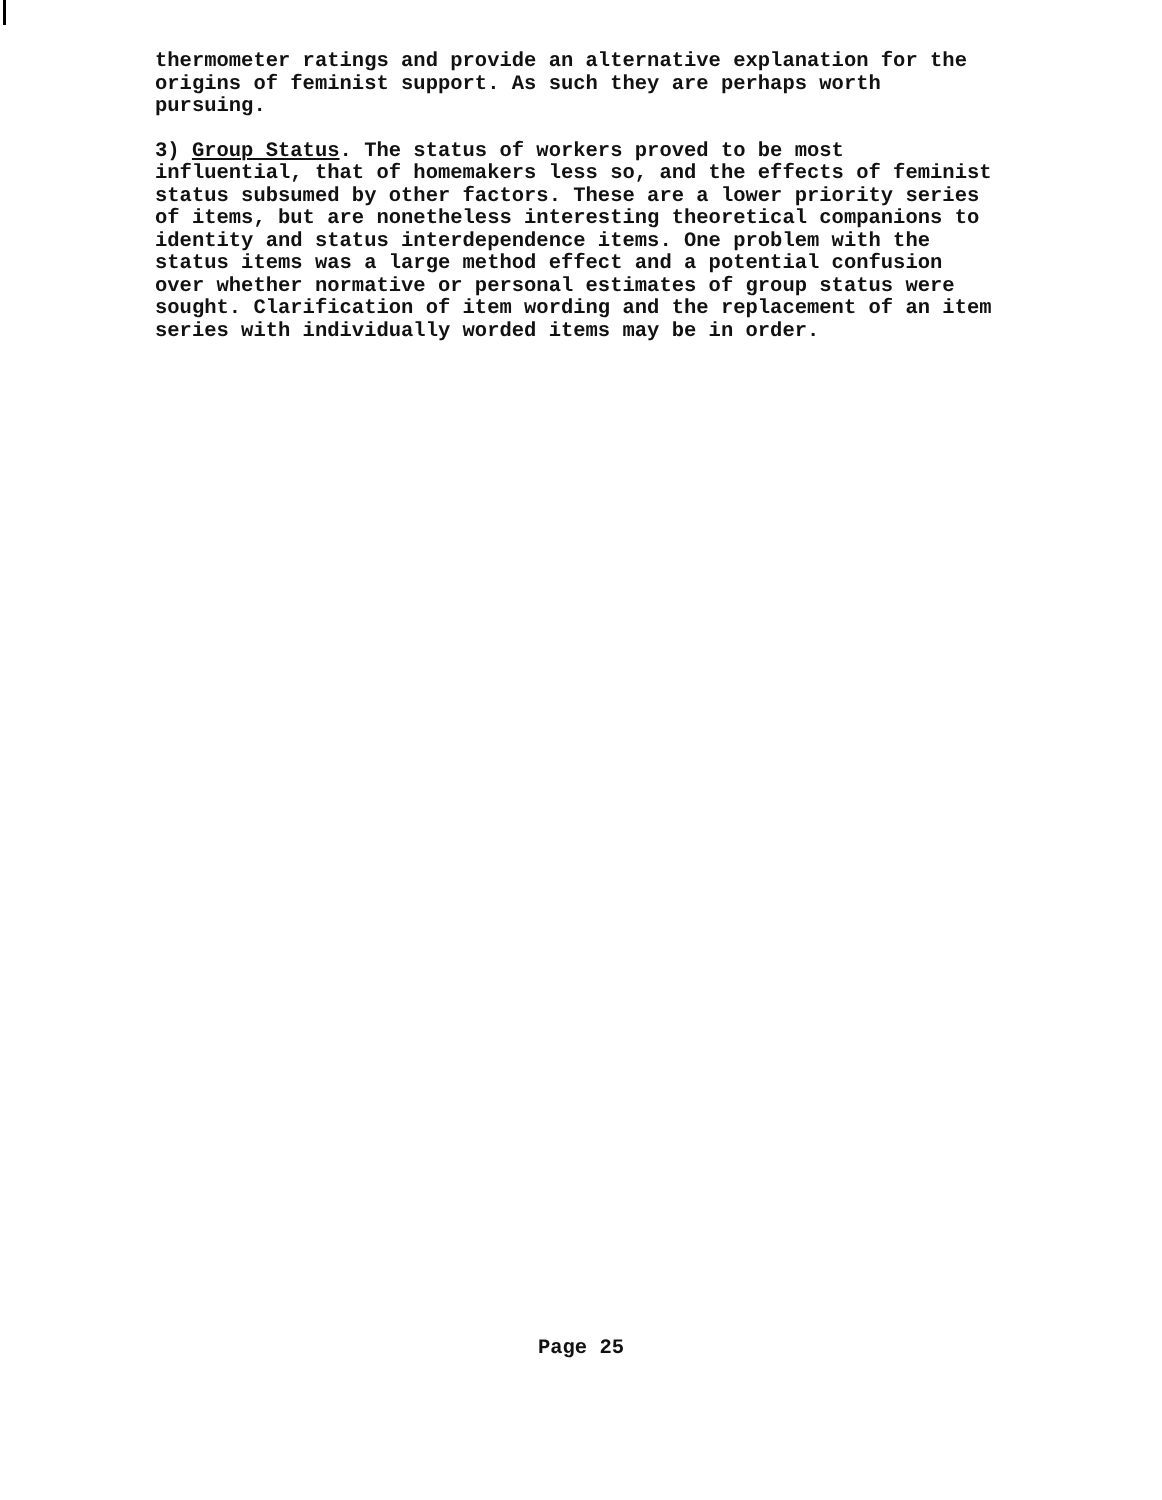thermometer ratings and provide an alternative explanation for the origins of feminist support. As such they are perhaps worth pursuing.
3) Group Status. The status of workers proved to be most influential, that of homemakers less so, and the effects of feminist status subsumed by other factors. These are a lower priority series of items, but are nonetheless interesting theoretical companions to identity and status interdependence items. One problem with the status items was a large method effect and a potential confusion over whether normative or personal estimates of group status were sought. Clarification of item wording and the replacement of an item series with individually worded items may be in order.
Page 25